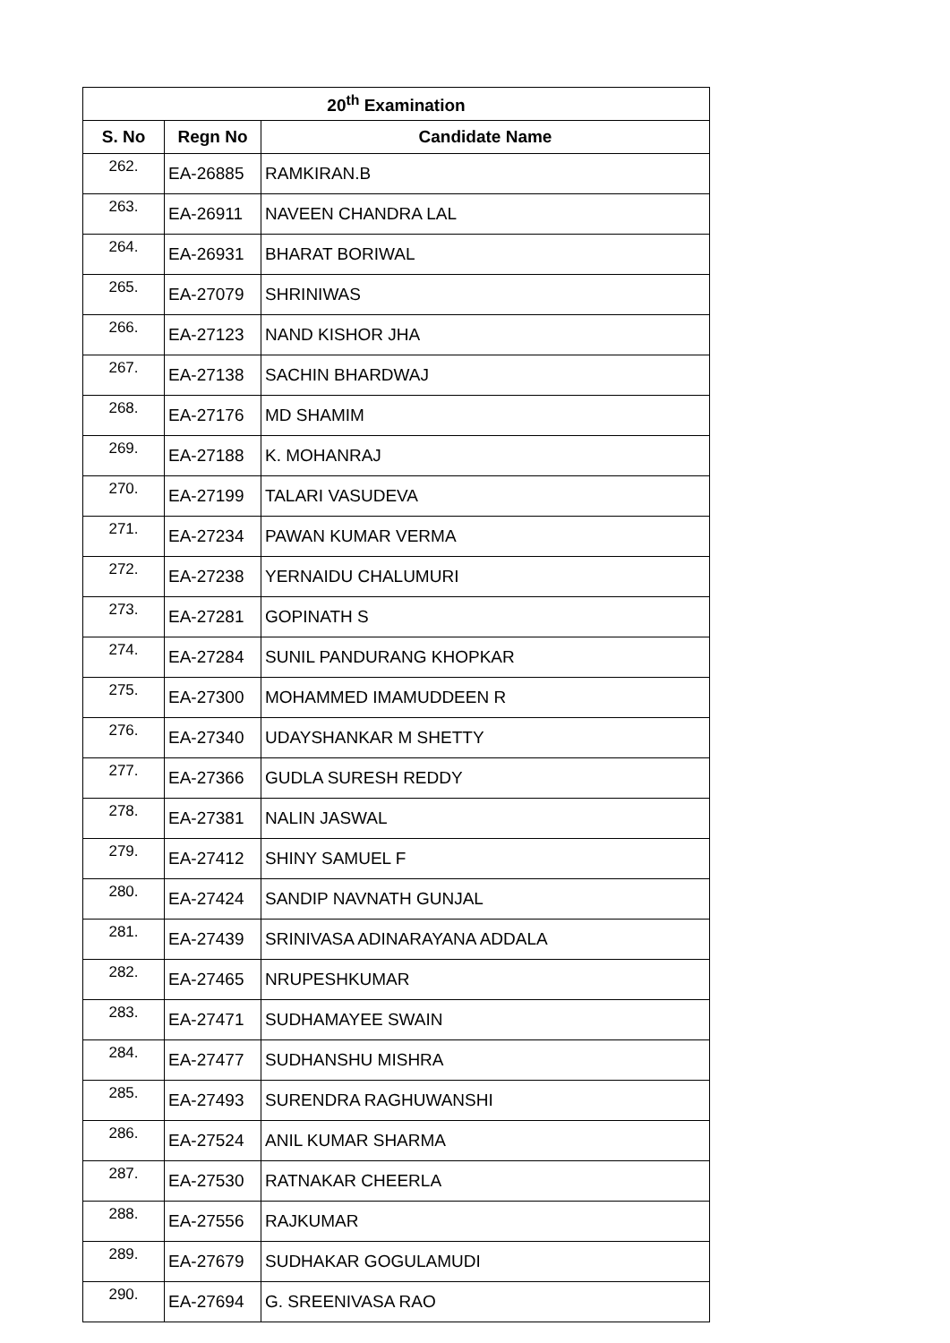| 20<sup>th</sup> Examination | | |
| --- | --- | --- |
| S. No | Regn No | Candidate Name |
| 262. | EA-26885 | RAMKIRAN.B |
| 263. | EA-26911 | NAVEEN CHANDRA LAL |
| 264. | EA-26931 | BHARAT BORIWAL |
| 265. | EA-27079 | SHRINIWAS |
| 266. | EA-27123 | NAND KISHOR JHA |
| 267. | EA-27138 | SACHIN BHARDWAJ |
| 268. | EA-27176 | MD SHAMIM |
| 269. | EA-27188 | K. MOHANRAJ |
| 270. | EA-27199 | TALARI VASUDEVA |
| 271. | EA-27234 | PAWAN KUMAR VERMA |
| 272. | EA-27238 | YERNAIDU CHALUMURI |
| 273. | EA-27281 | GOPINATH S |
| 274. | EA-27284 | SUNIL PANDURANG KHOPKAR |
| 275. | EA-27300 | MOHAMMED IMAMUDDEEN R |
| 276. | EA-27340 | UDAYSHANKAR M SHETTY |
| 277. | EA-27366 | GUDLA SURESH REDDY |
| 278. | EA-27381 | NALIN JASWAL |
| 279. | EA-27412 | SHINY SAMUEL F |
| 280. | EA-27424 | SANDIP NAVNATH GUNJAL |
| 281. | EA-27439 | SRINIVASA ADINARAYANA ADDALA |
| 282. | EA-27465 | NRUPESHKUMAR |
| 283. | EA-27471 | SUDHAMAYEE SWAIN |
| 284. | EA-27477 | SUDHANSHU MISHRA |
| 285. | EA-27493 | SURENDRA RAGHUWANSHI |
| 286. | EA-27524 | ANIL KUMAR SHARMA |
| 287. | EA-27530 | RATNAKAR CHEERLA |
| 288. | EA-27556 | RAJKUMAR |
| 289. | EA-27679 | SUDHAKAR GOGULAMUDI |
| 290. | EA-27694 | G. SREENIVASA RAO |